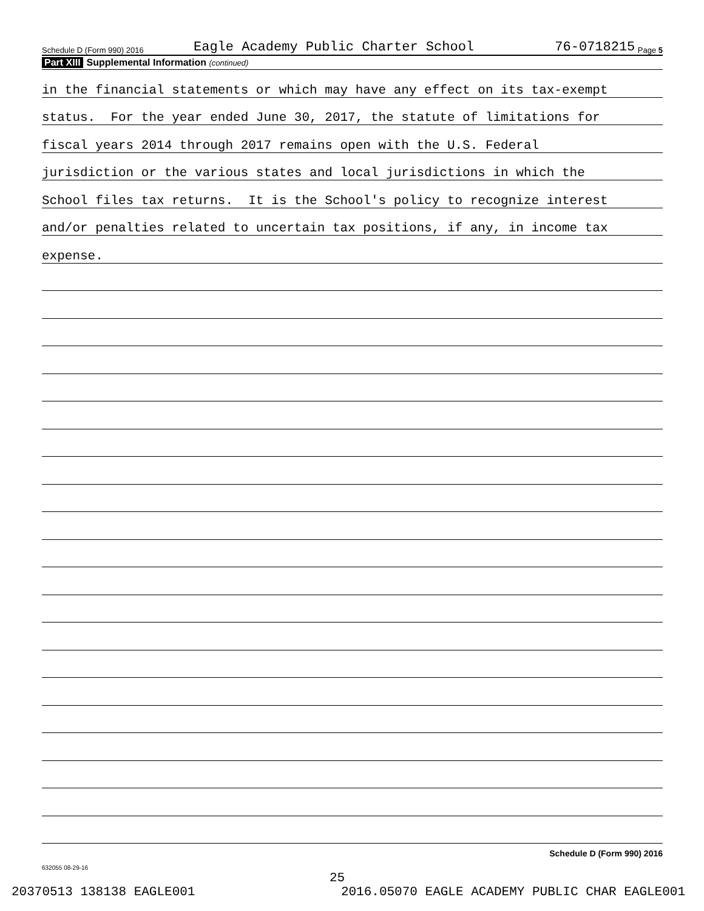Schedule D (Form 990) 2016 Eagle Academy Public Charter School 76-0718215 Page 5
Part XIII Supplemental Information (continued)
in the financial statements or which may have any effect on its tax-exempt
status. For the year ended June 30, 2017, the statute of limitations for
fiscal years 2014 through 2017 remains open with the U.S. Federal
jurisdiction or the various states and local jurisdictions in which the
School files tax returns. It is the School's policy to recognize interest
and/or penalties related to uncertain tax positions, if any, in income tax
expense.
Schedule D (Form 990) 2016
632055 08-29-16
25
20370513 138138 EAGLE001 2016.05070 EAGLE ACADEMY PUBLIC CHAR EAGLE001